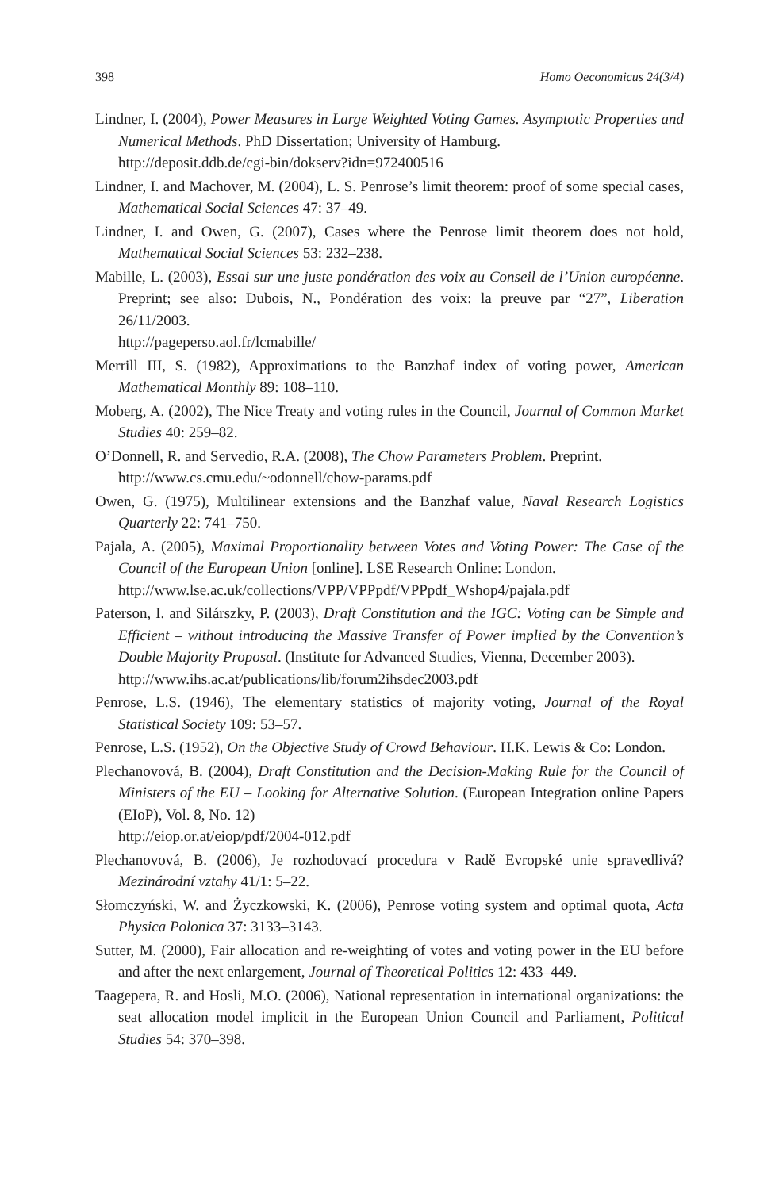398 Homo Oeconomicus 24(3/4)
Lindner, I. (2004), Power Measures in Large Weighted Voting Games. Asymptotic Properties and Numerical Methods. PhD Dissertation; University of Hamburg.
http://deposit.ddb.de/cgi-bin/dokserv?idn=972400516
Lindner, I. and Machover, M. (2004), L. S. Penrose’s limit theorem: proof of some special cases, Mathematical Social Sciences 47: 37–49.
Lindner, I. and Owen, G. (2007), Cases where the Penrose limit theorem does not hold, Mathematical Social Sciences 53: 232–238.
Mabille, L. (2003), Essai sur une juste pondération des voix au Conseil de l’Union européenne. Preprint; see also: Dubois, N., Pondération des voix: la preuve par “27”, Liberation 26/11/2003.
http://pageperso.aol.fr/lcmabille/
Merrill III, S. (1982), Approximations to the Banzhaf index of voting power, American Mathematical Monthly 89: 108–110.
Moberg, A. (2002), The Nice Treaty and voting rules in the Council, Journal of Common Market Studies 40: 259–82.
O’Donnell, R. and Servedio, R.A. (2008), The Chow Parameters Problem. Preprint.
http://www.cs.cmu.edu/~odonnell/chow-params.pdf
Owen, G. (1975), Multilinear extensions and the Banzhaf value, Naval Research Logistics Quarterly 22: 741–750.
Pajala, A. (2005), Maximal Proportionality between Votes and Voting Power: The Case of the Council of the European Union [online]. LSE Research Online: London.
http://www.lse.ac.uk/collections/VPP/VPPpdf/VPPpdf_Wshop4/pajala.pdf
Paterson, I. and Silárszky, P. (2003), Draft Constitution and the IGC: Voting can be Simple and Efficient – without introducing the Massive Transfer of Power implied by the Convention’s Double Majority Proposal. (Institute for Advanced Studies, Vienna, December 2003).
http://www.ihs.ac.at/publications/lib/forum2ihsdec2003.pdf
Penrose, L.S. (1946), The elementary statistics of majority voting, Journal of the Royal Statistical Society 109: 53–57.
Penrose, L.S. (1952), On the Objective Study of Crowd Behaviour. H.K. Lewis & Co: London.
Plechanovová, B. (2004), Draft Constitution and the Decision-Making Rule for the Council of Ministers of the EU – Looking for Alternative Solution. (European Integration online Papers (EIoP), Vol. 8, No. 12)
http://eiop.or.at/eiop/pdf/2004-012.pdf
Plechanovová, B. (2006), Je rozhodovací procedura v Radě Evropské unie spravedlivá? Mezinárodní vztahy 41/1: 5–22.
Słomczyński, W. and Życzkowski, K. (2006), Penrose voting system and optimal quota, Acta Physica Polonica 37: 3133–3143.
Sutter, M. (2000), Fair allocation and re-weighting of votes and voting power in the EU before and after the next enlargement, Journal of Theoretical Politics 12: 433–449.
Taagepera, R. and Hosli, M.O. (2006), National representation in international organizations: the seat allocation model implicit in the European Union Council and Parliament, Political Studies 54: 370–398.